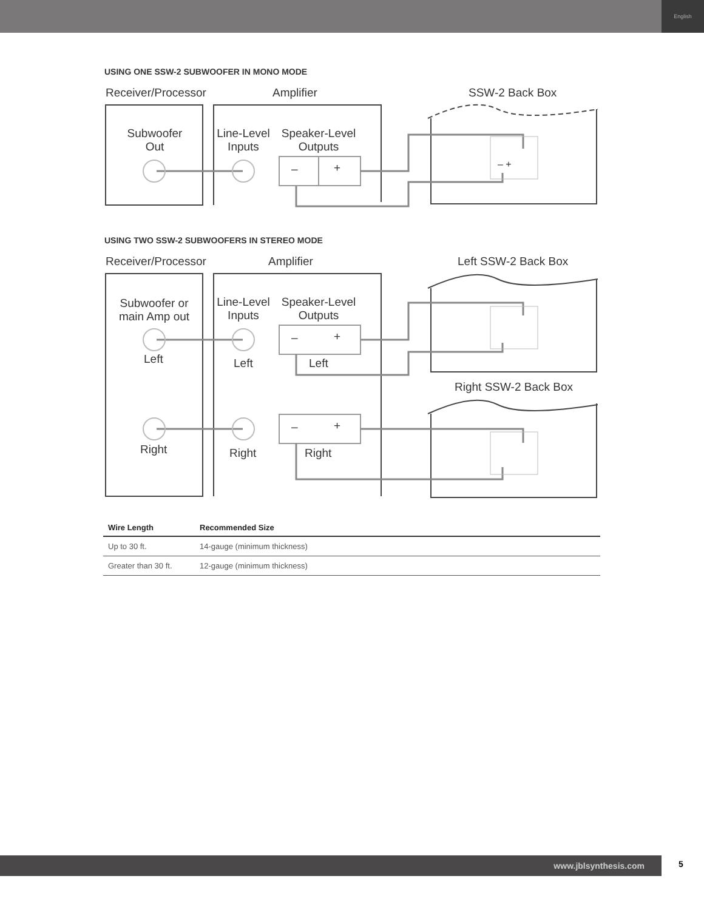English
USING ONE SSW-2 SUBWOOFER IN MONO MODE
Receiver/Processor Amplifier SSW-2 Back Box
Subwoofer Out
Line-Level Inputs
Speaker-Level Outputs
– + – +
USING TWO SSW-2 SUBWOOFERS IN STEREO MODE
Receiver/Processor Amplifier Left SSW-2 Back Box
Subwoofer or main Amp out
Line-Level Inputs
Speaker-Level Outputs
– +
Left Left Left
Right SSW-2 Back Box
– +
Right Right Right
| Wire Length | Recommended Size |
| --- | --- |
| Up to 30 ft. | 14-gauge (minimum thickness) |
| Greater than 30 ft. | 12-gauge (minimum thickness) |
www.jblsynthesis.com 5